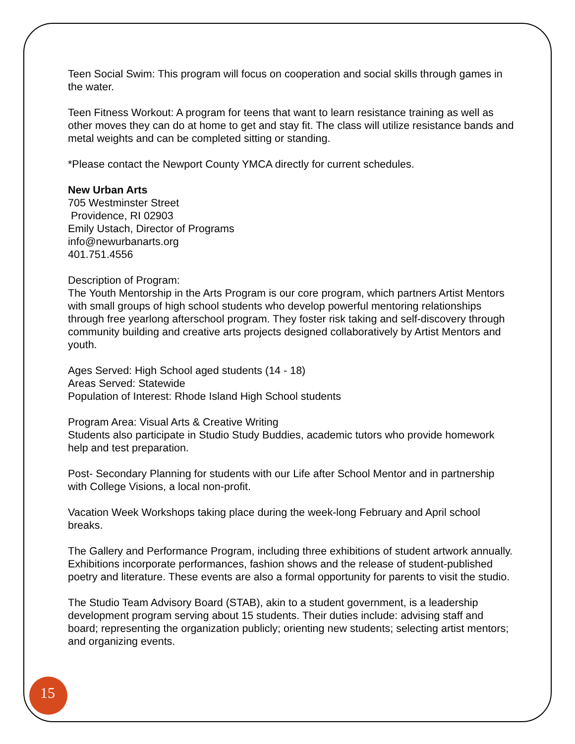Teen Social Swim: This program will focus on cooperation and social skills through games in the water.
Teen Fitness Workout: A program for teens that want to learn resistance training as well as other moves they can do at home to get and stay fit. The class will utilize resistance bands and metal weights and can be completed sitting or standing.
*Please contact the Newport County YMCA directly for current schedules.
New Urban Arts
705 Westminster Street
Providence, RI 02903
Emily Ustach, Director of Programs
info@newurbanarts.org
401.751.4556
Description of Program:
The Youth Mentorship in the Arts Program is our core program, which partners Artist Mentors with small groups of high school students who develop powerful mentoring relationships through free yearlong afterschool program. They foster risk taking and self-discovery through community building and creative arts projects designed collaboratively by Artist Mentors and youth.
Ages Served: High School aged students (14 - 18)
Areas Served: Statewide
Population of Interest: Rhode Island High School students
Program Area: Visual Arts & Creative Writing
Students also participate in Studio Study Buddies, academic tutors who provide homework help and test preparation.
Post- Secondary Planning for students with our Life after School Mentor and in partnership with College Visions, a local non-profit.
Vacation Week Workshops taking place during the week-long February and April school breaks.
The Gallery and Performance Program, including three exhibitions of student artwork annually. Exhibitions incorporate performances, fashion shows and the release of student-published poetry and literature. These events are also a formal opportunity for parents to visit the studio.
The Studio Team Advisory Board (STAB), akin to a student government, is a leadership development program serving about 15 students. Their duties include: advising staff and board; representing the organization publicly; orienting new students; selecting artist mentors; and organizing events.
15